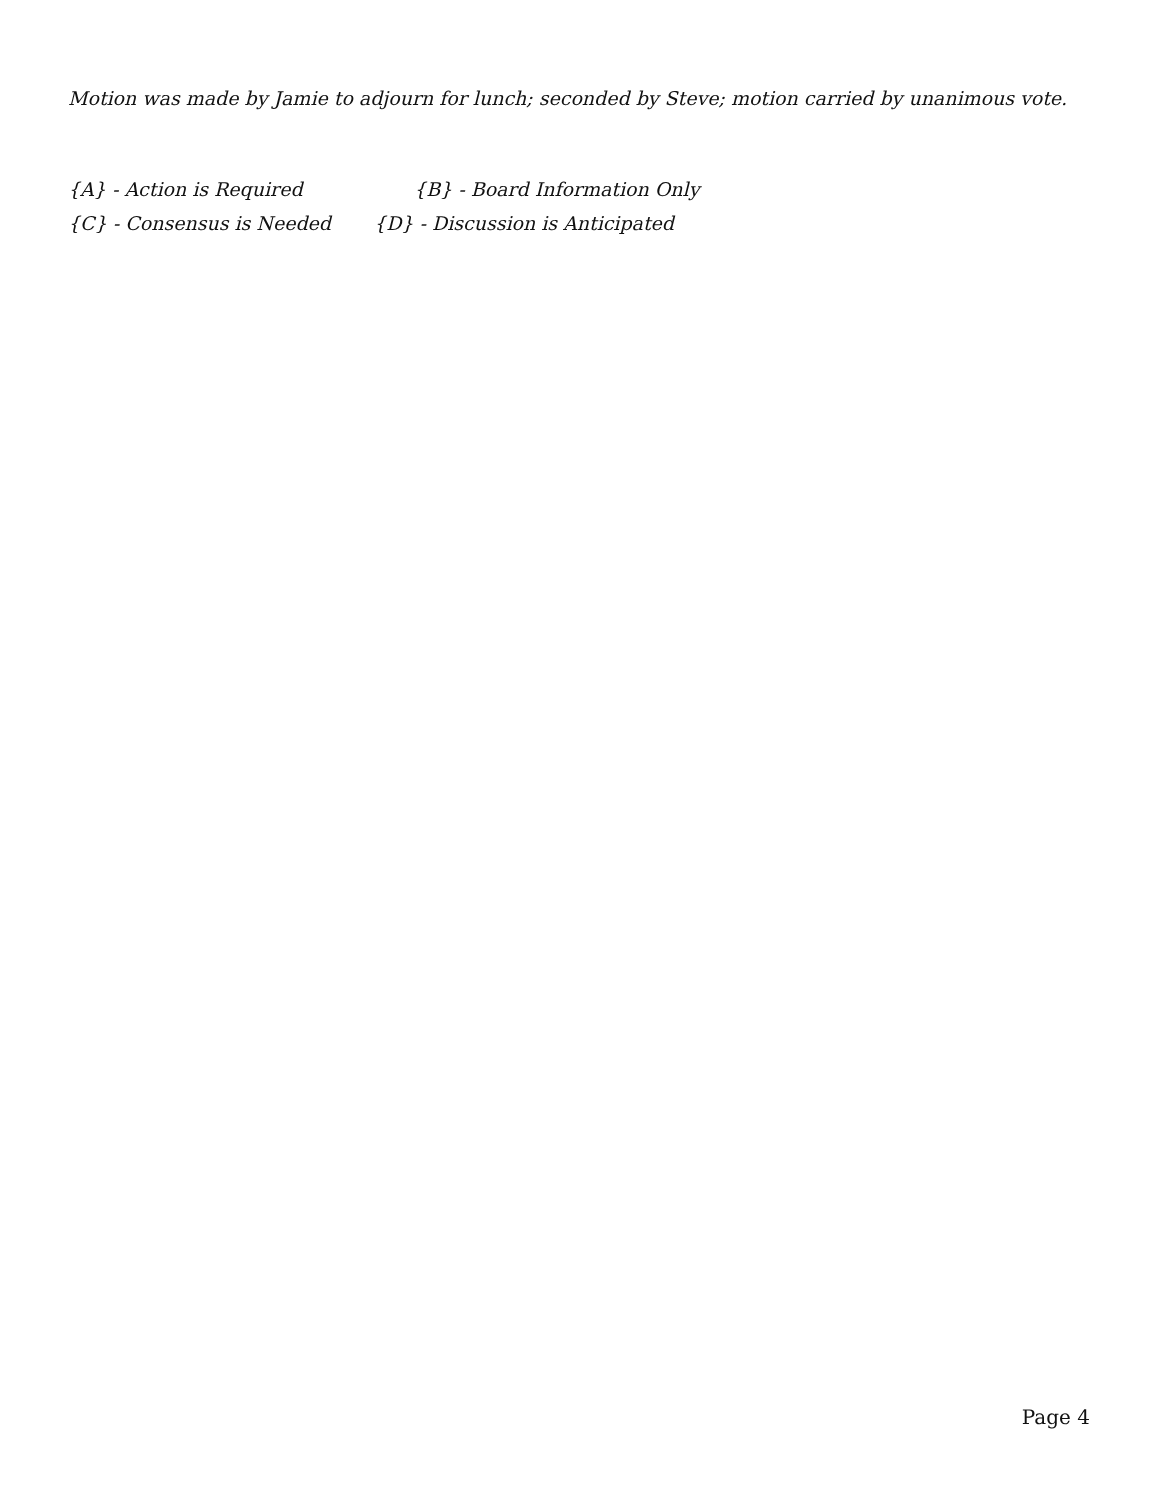Motion was made by Jamie to adjourn for lunch; seconded by Steve; motion carried by unanimous vote.
{A} - Action is Required {B} - Board Information Only
{C} - Consensus is Needed {D} - Discussion is Anticipated
Page 4